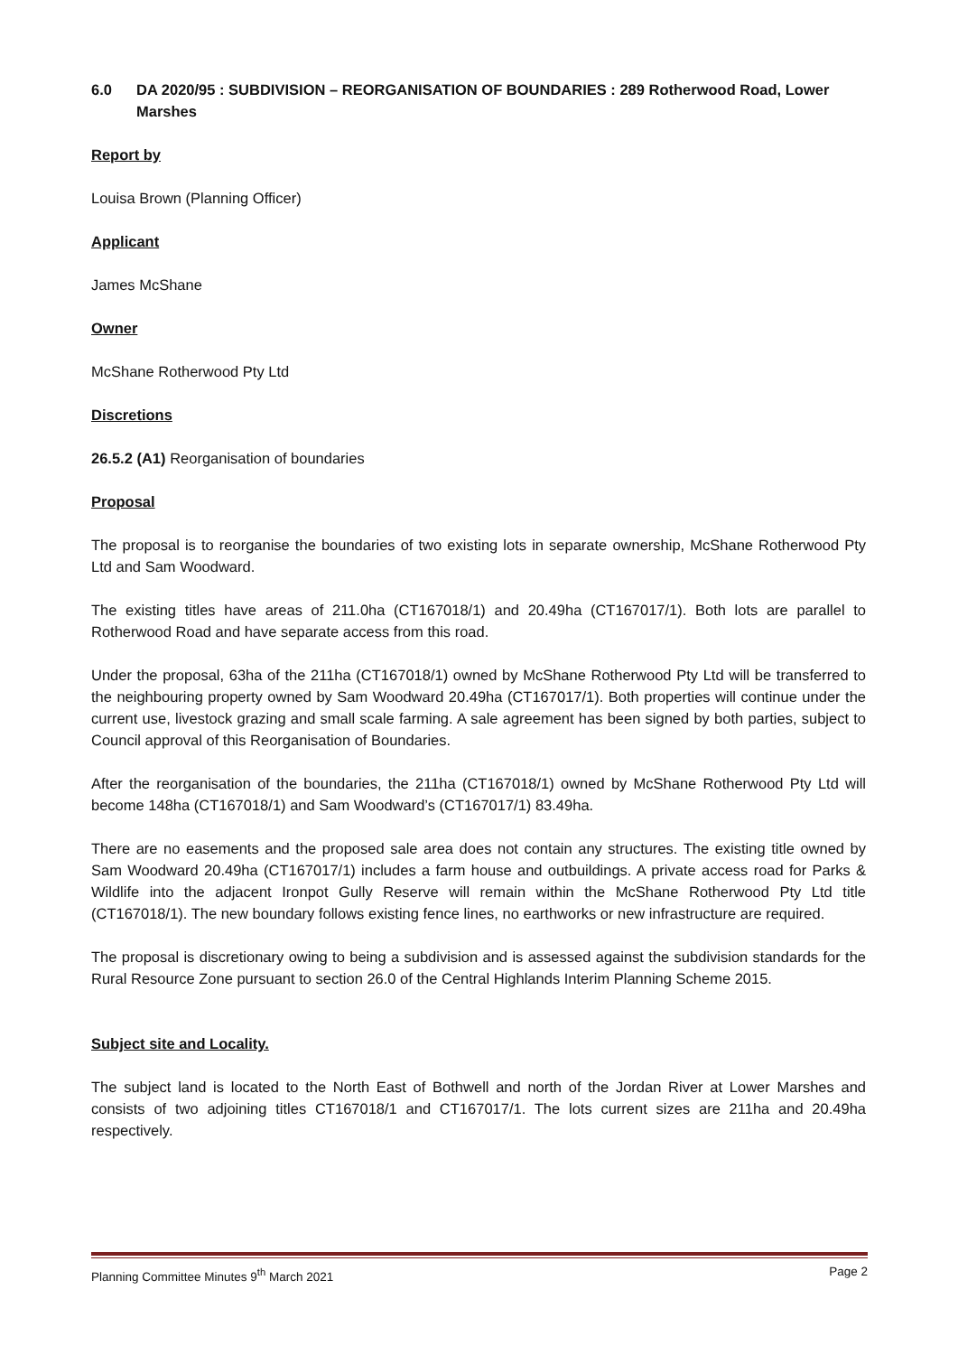6.0 DA 2020/95 : SUBDIVISION – REORGANISATION OF BOUNDARIES : 289 Rotherwood Road, Lower Marshes
Report by
Louisa Brown (Planning Officer)
Applicant
James McShane
Owner
McShane Rotherwood Pty Ltd
Discretions
26.5.2 (A1) Reorganisation of boundaries
Proposal
The proposal is to reorganise the boundaries of two existing lots in separate ownership, McShane Rotherwood Pty Ltd and Sam Woodward.
The existing titles have areas of 211.0ha (CT167018/1) and 20.49ha (CT167017/1). Both lots are parallel to Rotherwood Road and have separate access from this road.
Under the proposal, 63ha of the 211ha (CT167018/1) owned by McShane Rotherwood Pty Ltd will be transferred to the neighbouring property owned by Sam Woodward 20.49ha (CT167017/1). Both properties will continue under the current use, livestock grazing and small scale farming. A sale agreement has been signed by both parties, subject to Council approval of this Reorganisation of Boundaries.
After the reorganisation of the boundaries, the 211ha (CT167018/1) owned by McShane Rotherwood Pty Ltd will become 148ha (CT167018/1) and Sam Woodward’s (CT167017/1) 83.49ha.
There are no easements and the proposed sale area does not contain any structures. The existing title owned by Sam Woodward 20.49ha (CT167017/1) includes a farm house and outbuildings. A private access road for Parks & Wildlife into the adjacent Ironpot Gully Reserve will remain within the McShane Rotherwood Pty Ltd title (CT167018/1). The new boundary follows existing fence lines, no earthworks or new infrastructure are required.
The proposal is discretionary owing to being a subdivision and is assessed against the subdivision standards for the Rural Resource Zone pursuant to section 26.0 of the Central Highlands Interim Planning Scheme 2015.
Subject site and Locality.
The subject land is located to the North East of Bothwell and north of the Jordan River at Lower Marshes and consists of two adjoining titles CT167018/1 and CT167017/1. The lots current sizes are 211ha and 20.49ha respectively.
Planning Committee Minutes 9<sup>th</sup> March 2021 Page 2